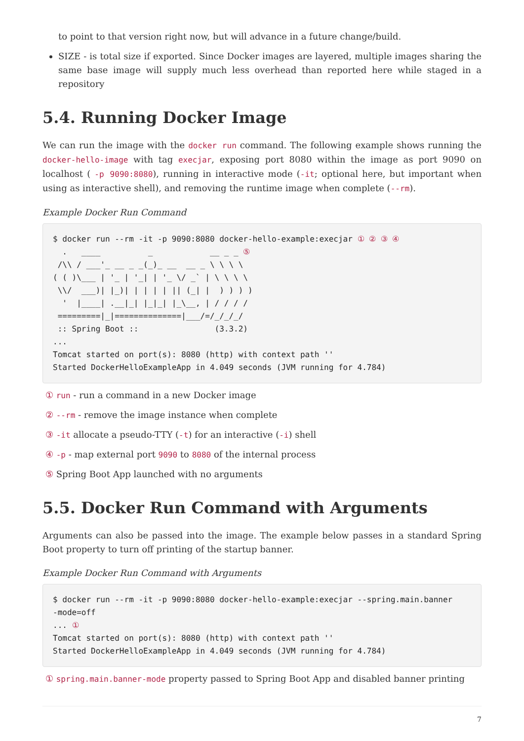to point to that version right now, but will advance in a future change/build.
SIZE - is total size if exported. Since Docker images are layered, multiple images sharing the same base image will supply much less overhead than reported here while staged in a repository
5.4. Running Docker Image
We can run the image with the docker run command. The following example shows running the docker-hello-image with tag execjar, exposing port 8080 within the image as port 9090 on localhost ( -p 9090:8080), running in interactive mode (-it; optional here, but important when using as interactive shell), and removing the runtime image when complete (--rm).
Example Docker Run Command
$ docker run --rm -it -p 9090:8080 docker-hello-example:execjar ① ② ③ ④
  .   ____          _            __ _ _ ⑤
 /\\ / ___'_ __ _ _(_)_ __  __ _ \ \ \ \
( ( )\___ | '_ | '_| | '_ \/ _` | \ \ \ \
 \\/  ___)| |_)| | | | | || (_| |  ) ) ) )
  '  |____| .__|_| |_|_| |_\__, | / / / /
 =========|_|==============|___/=/_/_/_/
 :: Spring Boot ::                (3.3.2)
...
Tomcat started on port(s): 8080 (http) with context path ''
Started DockerHelloExampleApp in 4.049 seconds (JVM running for 4.784)
① run - run a command in a new Docker image
② --rm - remove the image instance when complete
③ -it allocate a pseudo-TTY (-t) for an interactive (-i) shell
④ -p - map external port 9090 to 8080 of the internal process
⑤ Spring Boot App launched with no arguments
5.5. Docker Run Command with Arguments
Arguments can also be passed into the image. The example below passes in a standard Spring Boot property to turn off printing of the startup banner.
Example Docker Run Command with Arguments
$ docker run --rm -it -p 9090:8080 docker-hello-example:execjar --spring.main.banner
-mode=off
... ①
Tomcat started on port(s): 8080 (http) with context path ''
Started DockerHelloExampleApp in 4.049 seconds (JVM running for 4.784)
① spring.main.banner-mode property passed to Spring Boot App and disabled banner printing
7